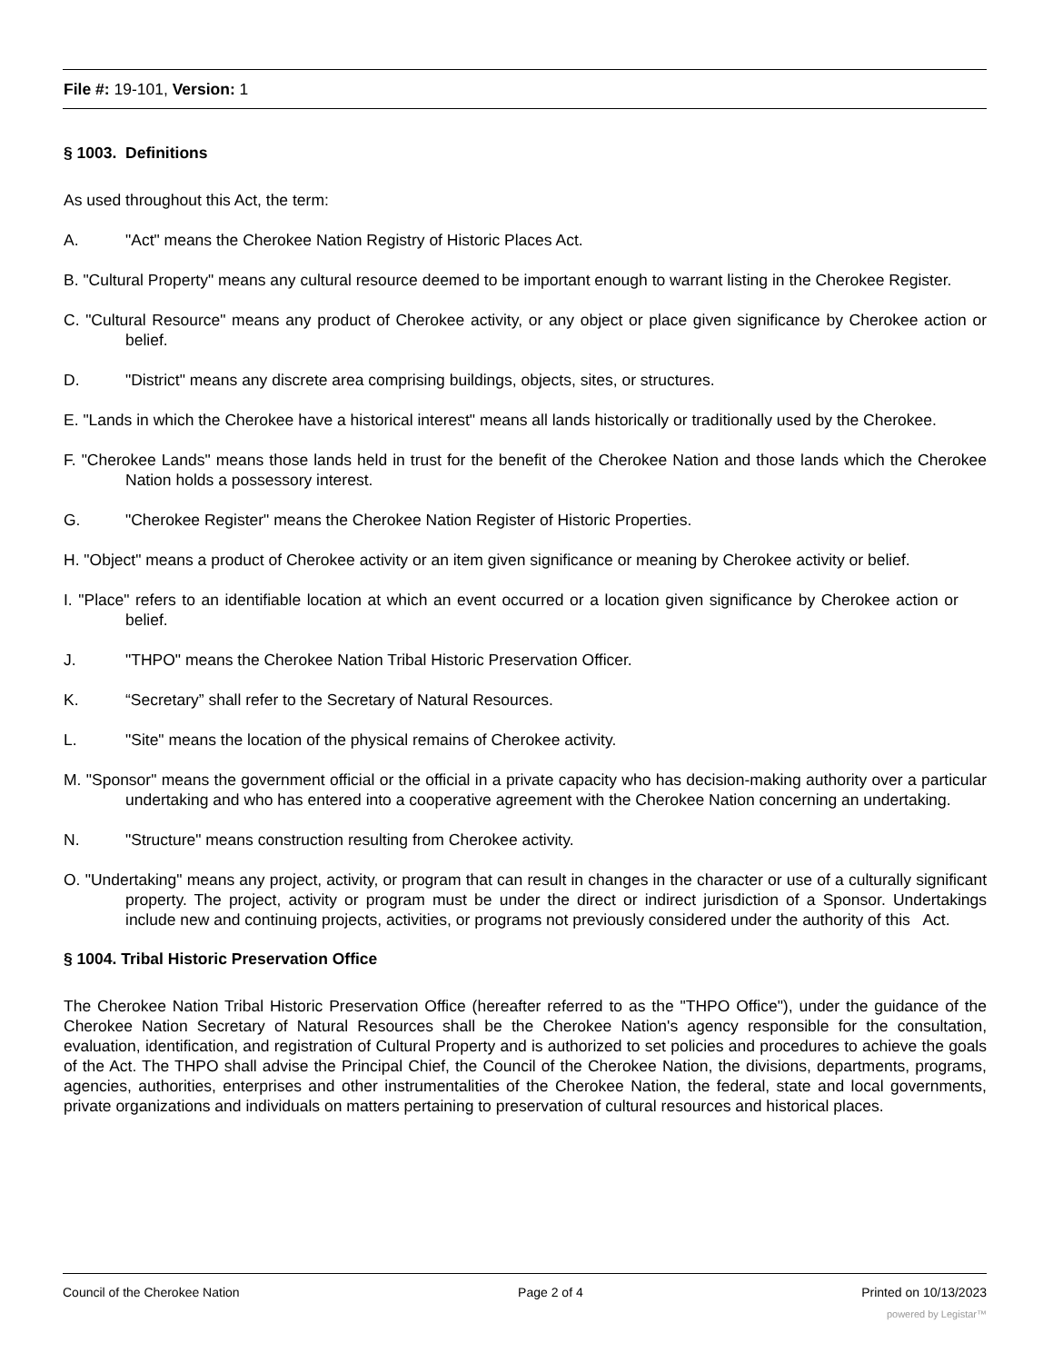File #: 19-101, Version: 1
§ 1003. Definitions
As used throughout this Act, the term:
A. "Act" means the Cherokee Nation Registry of Historic Places Act.
B. "Cultural Property" means any cultural resource deemed to be important enough to warrant listing in the Cherokee Register.
C. "Cultural Resource" means any product of Cherokee activity, or any object or place given significance by Cherokee action or belief.
D. "District" means any discrete area comprising buildings, objects, sites, or structures.
E. "Lands in which the Cherokee have a historical interest" means all lands historically or traditionally used by the Cherokee.
F. "Cherokee Lands" means those lands held in trust for the benefit of the Cherokee Nation and those lands which the Cherokee Nation holds a possessory interest.
G. "Cherokee Register" means the Cherokee Nation Register of Historic Properties.
H. "Object" means a product of Cherokee activity or an item given significance or meaning by Cherokee activity or belief.
I. "Place" refers to an identifiable location at which an event occurred or a location given significance by Cherokee action or belief.
J. "THPO" means the Cherokee Nation Tribal Historic Preservation Officer.
K. “Secretary” shall refer to the Secretary of Natural Resources.
L. "Site" means the location of the physical remains of Cherokee activity.
M. "Sponsor" means the government official or the official in a private capacity who has decision-making authority over a particular undertaking and who has entered into a cooperative agreement with the Cherokee Nation concerning an undertaking.
N. "Structure" means construction resulting from Cherokee activity.
O. "Undertaking" means any project, activity, or program that can result in changes in the character or use of a culturally significant property. The project, activity or program must be under the direct or indirect jurisdiction of a Sponsor. Undertakings include new and continuing projects, activities, or programs not previously considered under the authority of this Act.
§ 1004. Tribal Historic Preservation Office
The Cherokee Nation Tribal Historic Preservation Office (hereafter referred to as the "THPO Office"), under the guidance of the Cherokee Nation Secretary of Natural Resources shall be the Cherokee Nation's agency responsible for the consultation, evaluation, identification, and registration of Cultural Property and is authorized to set policies and procedures to achieve the goals of the Act. The THPO shall advise the Principal Chief, the Council of the Cherokee Nation, the divisions, departments, programs, agencies, authorities, enterprises and other instrumentalities of the Cherokee Nation, the federal, state and local governments, private organizations and individuals on matters pertaining to preservation of cultural resources and historical places.
Council of the Cherokee Nation Page 2 of 4 Printed on 10/13/2023
powered by Legistar™